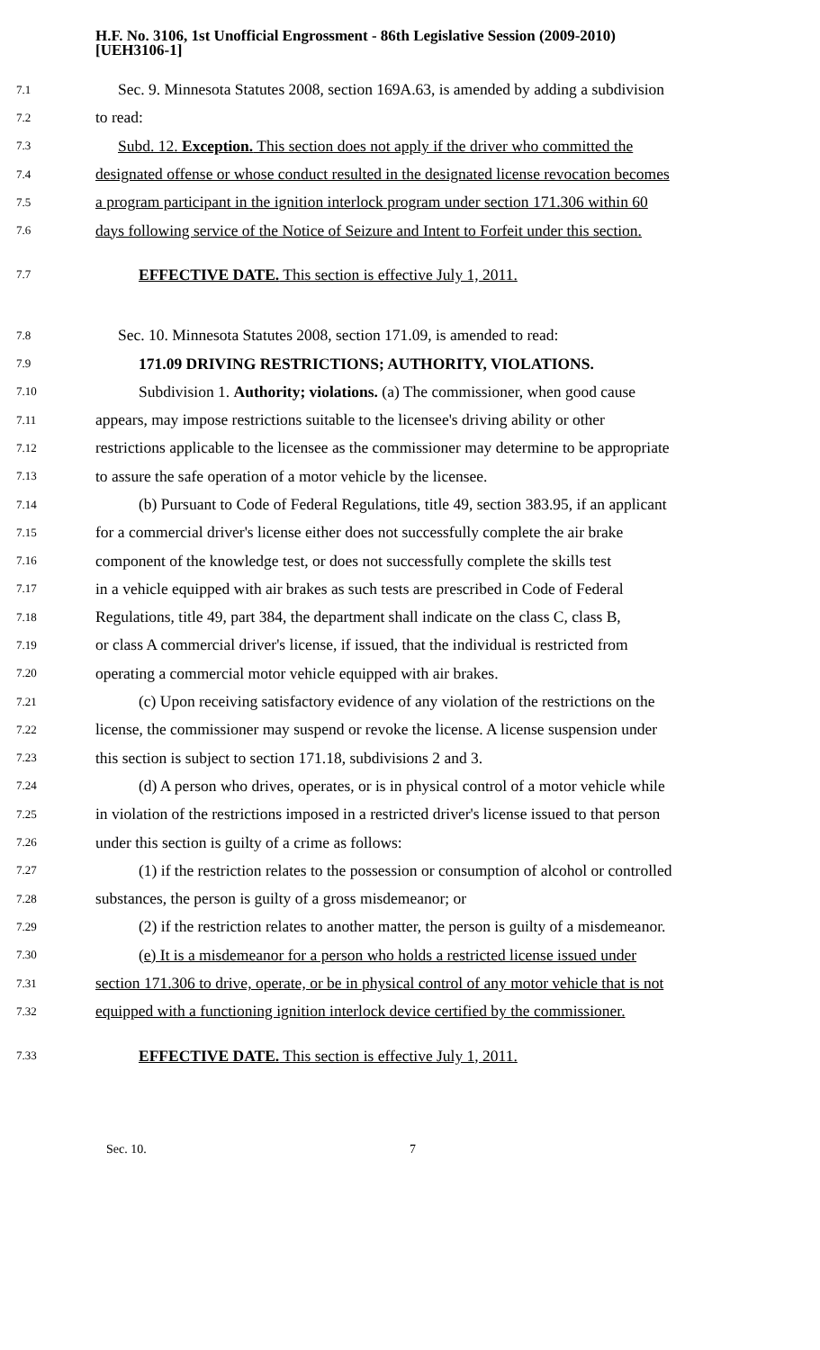H.F. No. 3106, 1st Unofficial Engrossment - 86th Legislative Session (2009-2010)
[UEH3106-1]
7.1 Sec. 9. Minnesota Statutes 2008, section 169A.63, is amended by adding a subdivision
7.2 to read:
7.3 Subd. 12. Exception. This section does not apply if the driver who committed the
7.4 designated offense or whose conduct resulted in the designated license revocation becomes
7.5 a program participant in the ignition interlock program under section 171.306 within 60
7.6 days following service of the Notice of Seizure and Intent to Forfeit under this section.
7.7 EFFECTIVE DATE. This section is effective July 1, 2011.
7.8 Sec. 10. Minnesota Statutes 2008, section 171.09, is amended to read:
7.9 171.09 DRIVING RESTRICTIONS; AUTHORITY, VIOLATIONS.
7.10 Subdivision 1. Authority; violations. (a) The commissioner, when good cause
7.11 appears, may impose restrictions suitable to the licensee's driving ability or other
7.12 restrictions applicable to the licensee as the commissioner may determine to be appropriate
7.13 to assure the safe operation of a motor vehicle by the licensee.
7.14 (b) Pursuant to Code of Federal Regulations, title 49, section 383.95, if an applicant
7.15 for a commercial driver's license either does not successfully complete the air brake
7.16 component of the knowledge test, or does not successfully complete the skills test
7.17 in a vehicle equipped with air brakes as such tests are prescribed in Code of Federal
7.18 Regulations, title 49, part 384, the department shall indicate on the class C, class B,
7.19 or class A commercial driver's license, if issued, that the individual is restricted from
7.20 operating a commercial motor vehicle equipped with air brakes.
7.21 (c) Upon receiving satisfactory evidence of any violation of the restrictions on the
7.22 license, the commissioner may suspend or revoke the license. A license suspension under
7.23 this section is subject to section 171.18, subdivisions 2 and 3.
7.24 (d) A person who drives, operates, or is in physical control of a motor vehicle while
7.25 in violation of the restrictions imposed in a restricted driver's license issued to that person
7.26 under this section is guilty of a crime as follows:
7.27 (1) if the restriction relates to the possession or consumption of alcohol or controlled
7.28 substances, the person is guilty of a gross misdemeanor; or
7.29 (2) if the restriction relates to another matter, the person is guilty of a misdemeanor.
7.30 (e) It is a misdemeanor for a person who holds a restricted license issued under
7.31 section 171.306 to drive, operate, or be in physical control of any motor vehicle that is not
7.32 equipped with a functioning ignition interlock device certified by the commissioner.
7.33 EFFECTIVE DATE. This section is effective July 1, 2011.
Sec. 10. 7